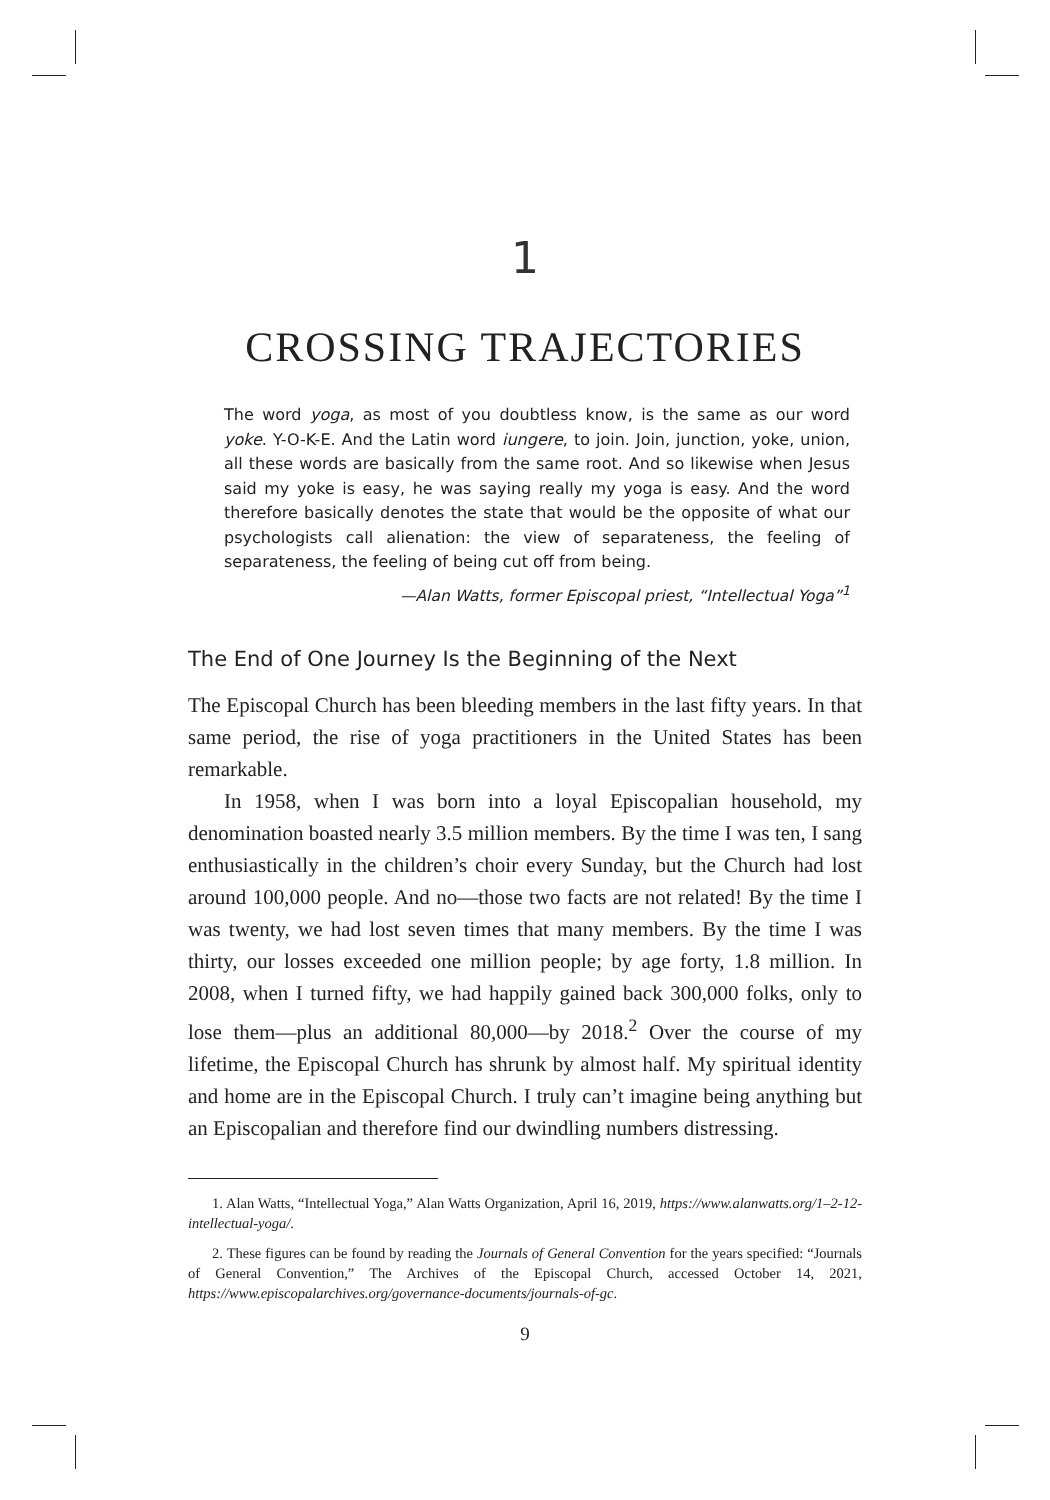1
CROSSING TRAJECTORIES
The word yoga, as most of you doubtless know, is the same as our word yoke. Y-O-K-E. And the Latin word iungere, to join. Join, junction, yoke, union, all these words are basically from the same root. And so likewise when Jesus said my yoke is easy, he was saying really my yoga is easy. And the word therefore basically denotes the state that would be the opposite of what our psychologists call alienation: the view of separateness, the feeling of separateness, the feeling of being cut off from being.
—Alan Watts, former Episcopal priest, “Intellectual Yoga”<sup>1</sup>
The End of One Journey Is the Beginning of the Next
The Episcopal Church has been bleeding members in the last fifty years. In that same period, the rise of yoga practitioners in the United States has been remarkable.
In 1958, when I was born into a loyal Episcopalian household, my denomination boasted nearly 3.5 million members. By the time I was ten, I sang enthusiastically in the children’s choir every Sunday, but the Church had lost around 100,000 people. And no—those two facts are not related! By the time I was twenty, we had lost seven times that many members. By the time I was thirty, our losses exceeded one million people; by age forty, 1.8 million. In 2008, when I turned fifty, we had happily gained back 300,000 folks, only to lose them—plus an additional 80,000—by 2018.<sup>2</sup> Over the course of my lifetime, the Episcopal Church has shrunk by almost half. My spiritual identity and home are in the Episcopal Church. I truly can’t imagine being anything but an Episcopalian and therefore find our dwindling numbers distressing.
1. Alan Watts, “Intellectual Yoga,” Alan Watts Organization, April 16, 2019, https://www.alanwatts.org/1–2-12-intellectual-yoga/.
2. These figures can be found by reading the Journals of General Convention for the years specified: “Journals of General Convention,” The Archives of the Episcopal Church, accessed October 14, 2021, https://www.episcopalarchives.org/governance-documents/journals-of-gc.
9